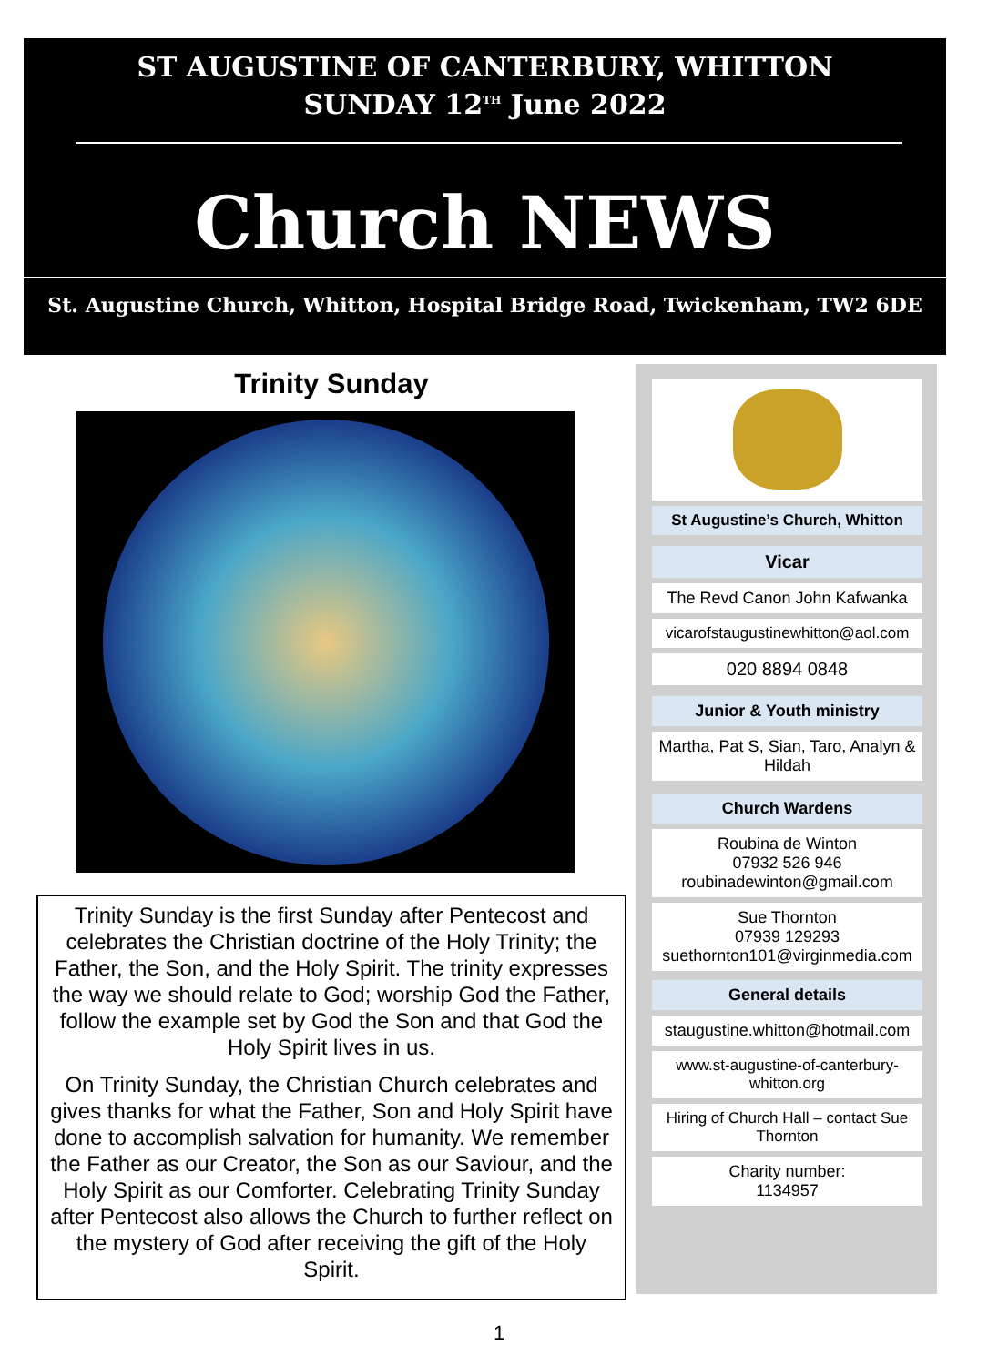ST AUGUSTINE OF CANTERBURY, WHITTON
SUNDAY 12<sup>TH</sup> June 2022
Church NEWS
St. Augustine Church, Whitton, Hospital Bridge Road, Twickenham, TW2 6DE
Trinity Sunday
Trinity Sunday is the first Sunday after Pentecost and celebrates the Christian doctrine of the Holy Trinity; the Father, the Son, and the Holy Spirit. The trinity expresses the way we should relate to God; worship God the Father, follow the example set by God the Son and that God the Holy Spirit lives in us.
On Trinity Sunday, the Christian Church celebrates and gives thanks for what the Father, Son and Holy Spirit have done to accomplish salvation for humanity. We remember the Father as our Creator, the Son as our Saviour, and the Holy Spirit as our Comforter. Celebrating Trinity Sunday after Pentecost also allows the Church to further reflect on the mystery of God after receiving the gift of the Holy Spirit.
St Augustine’s Church, Whitton
Vicar
The Revd Canon John Kafwanka
vicarofstaugustinewhitton@aol.com
020 8894 0848
Junior & Youth ministry
Martha, Pat S, Sian, Taro, Analyn & Hildah
Church Wardens
Roubina de Winton
07932 526 946
roubinadewinton@gmail.com
Sue Thornton
07939 129293
suethornton101@virginmedia.com
General details
staugustine.whitton@hotmail.com
www.st-augustine-of-canterbury-whitton.org
Hiring of Church Hall – contact Sue Thornton
Charity number:
1134957
1